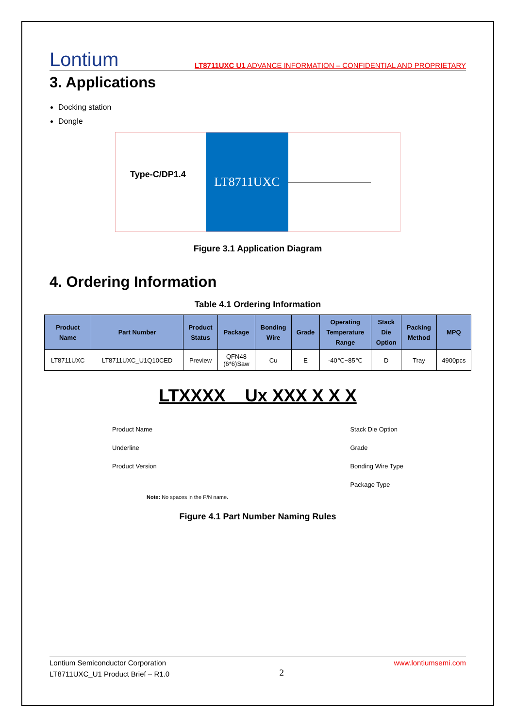Lontium
LT8711UXC U1 ADVANCE INFORMATION – CONFIDENTIAL AND PROPRIETARY
3. Applications
Docking station
Dongle
Type-C/DP1.4
LT8711UXC
Figure 3.1 Application Diagram
4. Ordering Information
Table 4.1 Ordering Information
| Product Name | Part Number | Product Status | Package | Bonding Wire | Grade | Operating Temperature Range | Stack Die Option | Packing Method | MPQ |
| --- | --- | --- | --- | --- | --- | --- | --- | --- | --- |
| LT8711UXC | LT8711UXC_U1Q10CED | Preview | QFN48 (6*6)Saw | Cu | E | -40℃~85℃ | D | Tray | 4900pcs |
LTXXXX _ Ux XXX X X X
Product Name
Underline
Product Version
Stack Die Option
Grade
Bonding Wire Type
Package Type
Note: No spaces in the P/N name.
Figure 4.1 Part Number Naming Rules
Lontium Semiconductor Corporation
LT8711UXC_U1 Product Brief – R1.0
2
www.lontiumsemi.com